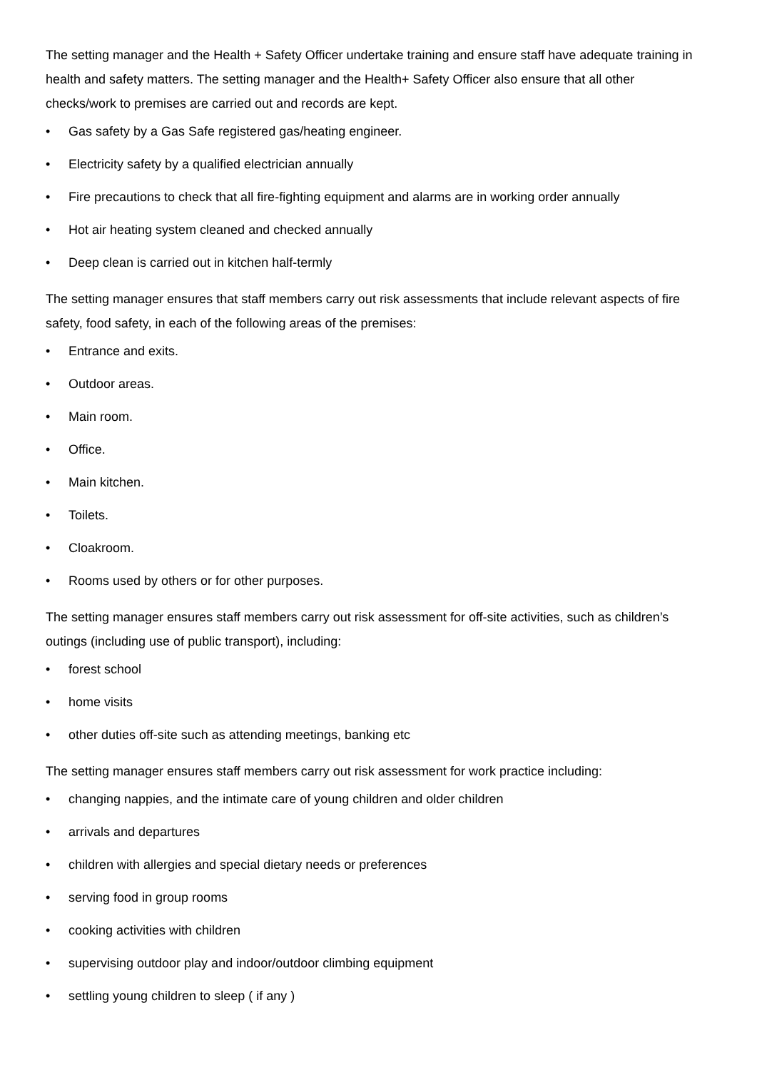The setting manager and the Health + Safety Officer undertake training and ensure staff have adequate training in health and safety matters. The setting manager and the Health+ Safety Officer also ensure that all other checks/work to premises are carried out and records are kept.
• Gas safety by a Gas Safe registered gas/heating engineer.
• Electricity safety by a qualified electrician annually
• Fire precautions to check that all fire-fighting equipment and alarms are in working order annually
• Hot air heating system cleaned and checked annually
• Deep clean is carried out in kitchen half-termly
The setting manager ensures that staff members carry out risk assessments that include relevant aspects of fire safety, food safety, in each of the following areas of the premises:
• Entrance and exits.
• Outdoor areas.
• Main room.
• Office.
• Main kitchen.
• Toilets.
• Cloakroom.
• Rooms used by others or for other purposes.
The setting manager ensures staff members carry out risk assessment for off-site activities, such as children’s outings (including use of public transport), including:
• forest school
• home visits
• other duties off-site such as attending meetings, banking etc
The setting manager ensures staff members carry out risk assessment for work practice including:
• changing nappies, and the intimate care of young children and older children
• arrivals and departures
• children with allergies and special dietary needs or preferences
• serving food in group rooms
• cooking activities with children
• supervising outdoor play and indoor/outdoor climbing equipment
• settling young children to sleep ( if any )